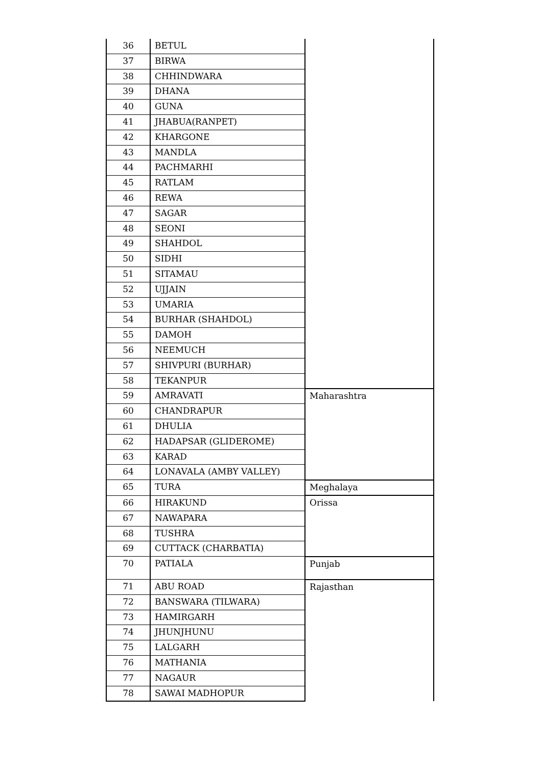| 36 | BETUL | |
| 37 | BIRWA | |
| 38 | CHHINDWARA | |
| 39 | DHANA | |
| 40 | GUNA | |
| 41 | JHABUA(RANPET) | |
| 42 | KHARGONE | |
| 43 | MANDLA | |
| 44 | PACHMARHI | |
| 45 | RATLAM | |
| 46 | REWA | |
| 47 | SAGAR | |
| 48 | SEONI | |
| 49 | SHAHDOL | |
| 50 | SIDHI | |
| 51 | SITAMAU | |
| 52 | UJJAIN | |
| 53 | UMARIA | |
| 54 | BURHAR (SHAHDOL) | |
| 55 | DAMOH | |
| 56 | NEEMUCH | |
| 57 | SHIVPURI (BURHAR) | |
| 58 | TEKANPUR | |
| 59 | AMRAVATI | Maharashtra |
| 60 | CHANDRAPUR | |
| 61 | DHULIA | |
| 62 | HADAPSAR (GLIDEROME) | |
| 63 | KARAD | |
| 64 | LONAVALA (AMBY VALLEY) | |
| 65 | TURA | Meghalaya |
| 66 | HIRAKUND | Orissa |
| 67 | NAWAPARA | |
| 68 | TUSHRA | |
| 69 | CUTTACK (CHARBATIA) | |
| 70 | PATIALA | Punjab |
| 71 | ABU ROAD | Rajasthan |
| 72 | BANSWARA (TILWARA) | |
| 73 | HAMIRGARH | |
| 74 | JHUNJHUNU | |
| 75 | LALGARH | |
| 76 | MATHANIA | |
| 77 | NAGAUR | |
| 78 | SAWAI MADHOPUR | |